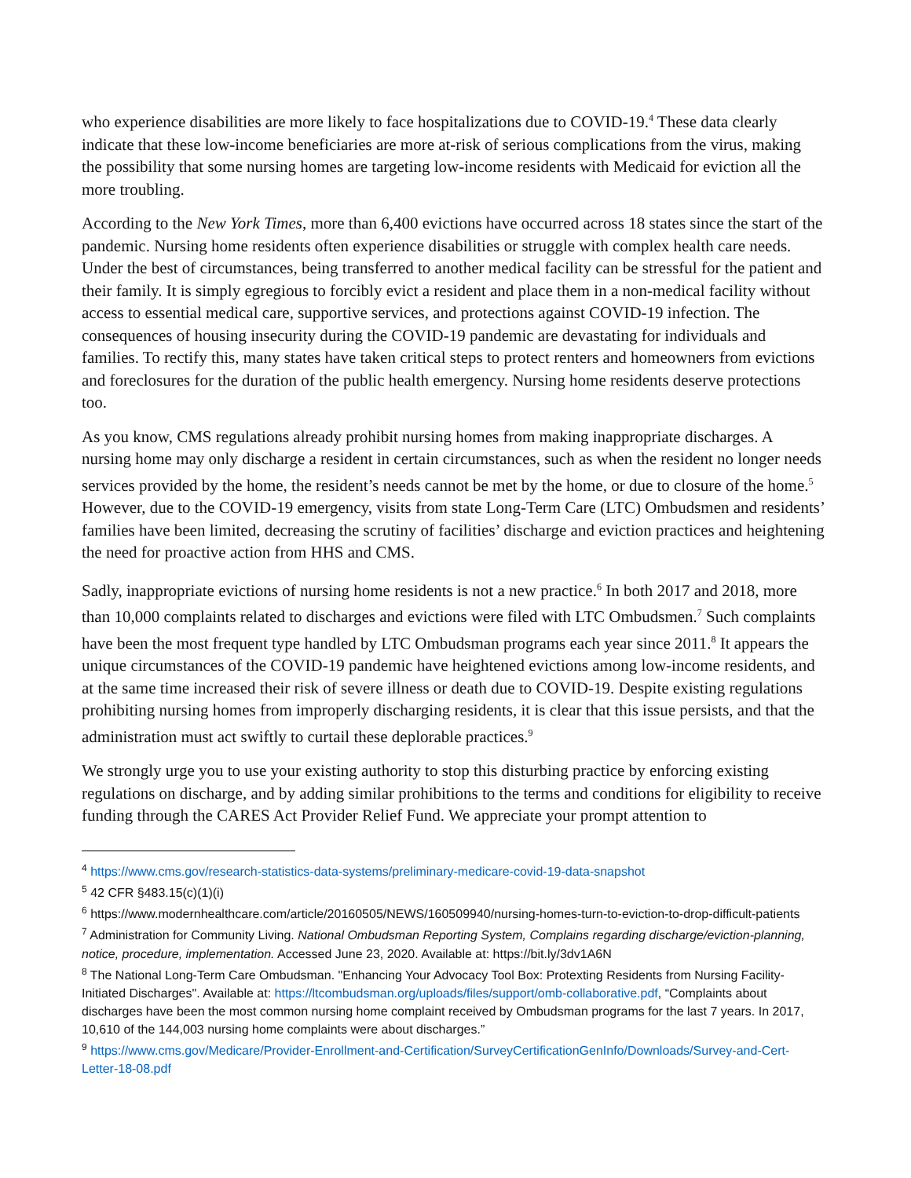who experience disabilities are more likely to face hospitalizations due to COVID-19.<sup>4</sup> These data clearly indicate that these low-income beneficiaries are more at-risk of serious complications from the virus, making the possibility that some nursing homes are targeting low-income residents with Medicaid for eviction all the more troubling.
According to the New York Times, more than 6,400 evictions have occurred across 18 states since the start of the pandemic. Nursing home residents often experience disabilities or struggle with complex health care needs. Under the best of circumstances, being transferred to another medical facility can be stressful for the patient and their family. It is simply egregious to forcibly evict a resident and place them in a non-medical facility without access to essential medical care, supportive services, and protections against COVID-19 infection. The consequences of housing insecurity during the COVID-19 pandemic are devastating for individuals and families. To rectify this, many states have taken critical steps to protect renters and homeowners from evictions and foreclosures for the duration of the public health emergency. Nursing home residents deserve protections too.
As you know, CMS regulations already prohibit nursing homes from making inappropriate discharges. A nursing home may only discharge a resident in certain circumstances, such as when the resident no longer needs services provided by the home, the resident’s needs cannot be met by the home, or due to closure of the home.<sup>5</sup> However, due to the COVID-19 emergency, visits from state Long-Term Care (LTC) Ombudsmen and residents’ families have been limited, decreasing the scrutiny of facilities’ discharge and eviction practices and heightening the need for proactive action from HHS and CMS.
Sadly, inappropriate evictions of nursing home residents is not a new practice.<sup>6</sup> In both 2017 and 2018, more than 10,000 complaints related to discharges and evictions were filed with LTC Ombudsmen.<sup>7</sup> Such complaints have been the most frequent type handled by LTC Ombudsman programs each year since 2011.<sup>8</sup> It appears the unique circumstances of the COVID-19 pandemic have heightened evictions among low-income residents, and at the same time increased their risk of severe illness or death due to COVID-19. Despite existing regulations prohibiting nursing homes from improperly discharging residents, it is clear that this issue persists, and that the administration must act swiftly to curtail these deplorable practices.<sup>9</sup>
We strongly urge you to use your existing authority to stop this disturbing practice by enforcing existing regulations on discharge, and by adding similar prohibitions to the terms and conditions for eligibility to receive funding through the CARES Act Provider Relief Fund. We appreciate your prompt attention to
<sup>4</sup> https://www.cms.gov/research-statistics-data-systems/preliminary-medicare-covid-19-data-snapshot
<sup>5</sup> 42 CFR §483.15(c)(1)(i)
<sup>6</sup> https://www.modernhealthcare.com/article/20160505/NEWS/160509940/nursing-homes-turn-to-eviction-to-drop-difficult-patients
<sup>7</sup> Administration for Community Living. National Ombudsman Reporting System, Complains regarding discharge/eviction-planning, notice, procedure, implementation. Accessed June 23, 2020. Available at: https://bit.ly/3dv1A6N
<sup>8</sup> The National Long-Term Care Ombudsman. "Enhancing Your Advocacy Tool Box: Protexting Residents from Nursing Facility-Initiated Discharges". Available at: https://ltcombudsman.org/uploads/files/support/omb-collaborative.pdf, “Complaints about discharges have been the most common nursing home complaint received by Ombudsman programs for the last 7 years. In 2017, 10,610 of the 144,003 nursing home complaints were about discharges.”
<sup>9</sup> https://www.cms.gov/Medicare/Provider-Enrollment-and-Certification/SurveyCertificationGenInfo/Downloads/Survey-and-Cert-Letter-18-08.pdf